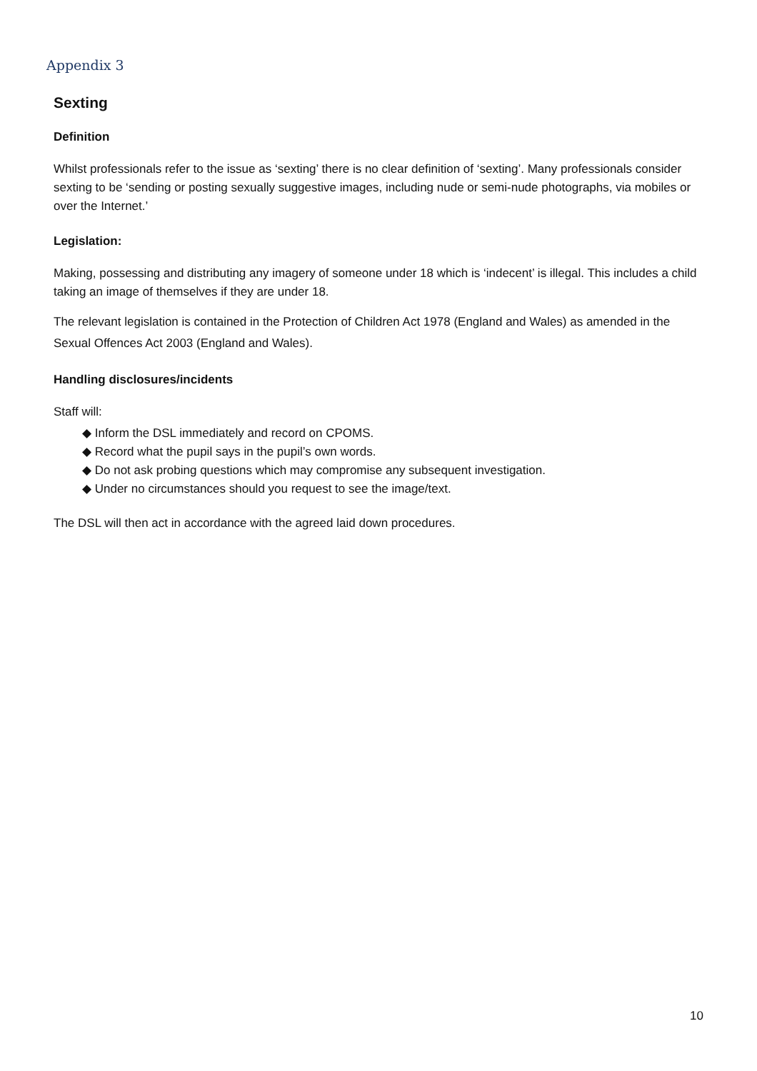Appendix 3
Sexting
Definition
Whilst professionals refer to the issue as ‘sexting’ there is no clear definition of ‘sexting’. Many professionals consider sexting to be ‘sending or posting sexually suggestive images, including nude or semi-nude photographs, via mobiles or over the Internet.’
Legislation:
Making, possessing and distributing any imagery of someone under 18 which is ‘indecent’ is illegal. This includes a child taking an image of themselves if they are under 18.
The relevant legislation is contained in the Protection of Children Act 1978 (England and Wales) as amended in the Sexual Offences Act 2003 (England and Wales).
Handling disclosures/incidents
Staff will:
◆ Inform the DSL immediately and record on CPOMS.
◆ Record what the pupil says in the pupil’s own words.
◆ Do not ask probing questions which may compromise any subsequent investigation.
◆ Under no circumstances should you request to see the image/text.
The DSL will then act in accordance with the agreed laid down procedures.
10